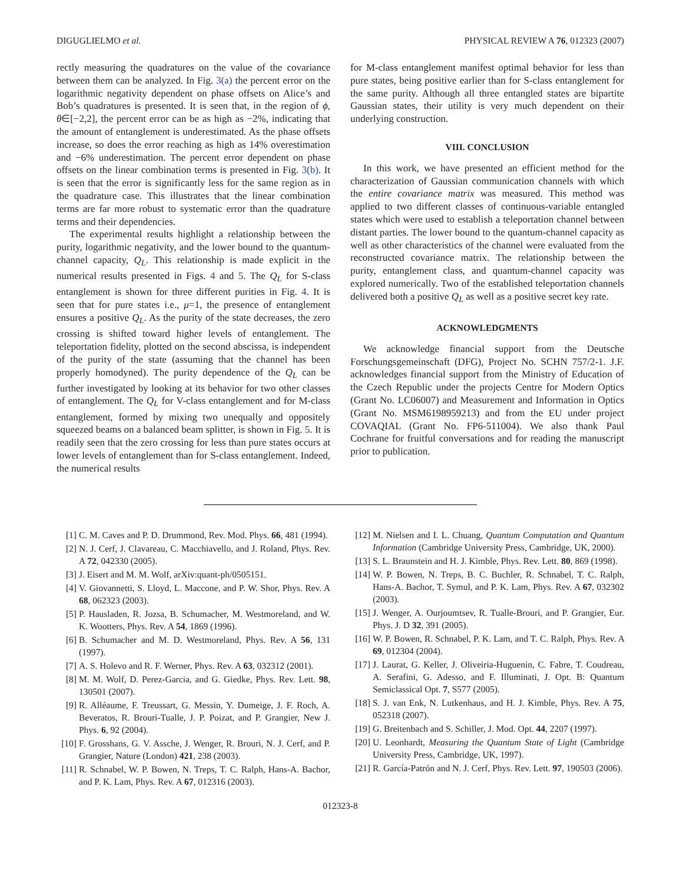DIGUGLIELMO et al. PHYSICAL REVIEW A 76, 012323 (2007)
rectly measuring the quadratures on the value of the covariance between them can be analyzed. In Fig. 3(a) the percent error on the logarithmic negativity dependent on phase offsets on Alice’s and Bob’s quadratures is presented. It is seen that, in the region of ϕ, θ∈[−2,2], the percent error can be as high as −2%, indicating that the amount of entanglement is underestimated. As the phase offsets increase, so does the error reaching as high as 14% overestimation and −6% underestimation. The percent error dependent on phase offsets on the linear combination terms is presented in Fig. 3(b). It is seen that the error is significantly less for the same region as in the quadrature case. This illustrates that the linear combination terms are far more robust to systematic error than the quadrature terms and their dependencies.
The experimental results highlight a relationship between the purity, logarithmic negativity, and the lower bound to the quantum-channel capacity, Q<sub>L</sub>. This relationship is made explicit in the numerical results presented in Figs. 4 and 5. The Q<sub>L</sub> for S-class entanglement is shown for three different purities in Fig. 4. It is seen that for pure states i.e., μ=1, the presence of entanglement ensures a positive Q<sub>L</sub>. As the purity of the state decreases, the zero crossing is shifted toward higher levels of entanglement. The teleportation fidelity, plotted on the second abscissa, is independent of the purity of the state (assuming that the channel has been properly homodyned). The purity dependence of the Q<sub>L</sub> can be further investigated by looking at its behavior for two other classes of entanglement. The Q<sub>L</sub> for V-class entanglement and for M-class entanglement, formed by mixing two unequally and oppositely squeezed beams on a balanced beam splitter, is shown in Fig. 5. It is readily seen that the zero crossing for less than pure states occurs at lower levels of entanglement than for S-class entanglement. Indeed, the numerical results
for M-class entanglement manifest optimal behavior for less than pure states, being positive earlier than for S-class entanglement for the same purity. Although all three entangled states are bipartite Gaussian states, their utility is very much dependent on their underlying construction.
VIII. CONCLUSION
In this work, we have presented an efficient method for the characterization of Gaussian communication channels with which the entire covariance matrix was measured. This method was applied to two different classes of continuous-variable entangled states which were used to establish a teleportation channel between distant parties. The lower bound to the quantum-channel capacity as well as other characteristics of the channel were evaluated from the reconstructed covariance matrix. The relationship between the purity, entanglement class, and quantum-channel capacity was explored numerically. Two of the established teleportation channels delivered both a positive Q<sub>L</sub> as well as a positive secret key rate.
ACKNOWLEDGMENTS
We acknowledge financial support from the Deutsche Forschungsgemeinschaft (DFG), Project No. SCHN 757/2-1. J.F. acknowledges financial support from the Ministry of Education of the Czech Republic under the projects Centre for Modern Optics (Grant No. LC06007) and Measurement and Information in Optics (Grant No. MSM6198959213) and from the EU under project COVAQIAL (Grant No. FP6-511004). We also thank Paul Cochrane for fruitful conversations and for reading the manuscript prior to publication.
[1] C. M. Caves and P. D. Drummond, Rev. Mod. Phys. 66, 481 (1994).
[2] N. J. Cerf, J. Clavareau, C. Macchiavello, and J. Roland, Phys. Rev. A 72, 042330 (2005).
[3] J. Eisert and M. M. Wolf, arXiv:quant-ph/0505151.
[4] V. Giovannetti, S. Lloyd, L. Maccone, and P. W. Shor, Phys. Rev. A 68, 062323 (2003).
[5] P. Hausladen, R. Jozsa, B. Schumacher, M. Westmoreland, and W. K. Wootters, Phys. Rev. A 54, 1869 (1996).
[6] B. Schumacher and M. D. Westmoreland, Phys. Rev. A 56, 131 (1997).
[7] A. S. Holevo and R. F. Werner, Phys. Rev. A 63, 032312 (2001).
[8] M. M. Wolf, D. Perez-Garcia, and G. Giedke, Phys. Rev. Lett. 98, 130501 (2007).
[9] R. Alléaume, F. Treussart, G. Messin, Y. Dumeige, J. F. Roch, A. Beveratos, R. Brouri-Tualle, J. P. Poizat, and P. Grangier, New J. Phys. 6, 92 (2004).
[10] F. Grosshans, G. V. Assche, J. Wenger, R. Brouri, N. J. Cerf, and P. Grangier, Nature (London) 421, 238 (2003).
[11] R. Schnabel, W. P. Bowen, N. Treps, T. C. Ralph, Hans-A. Bachor, and P. K. Lam, Phys. Rev. A 67, 012316 (2003).
[12] M. Nielsen and I. L. Chuang, Quantum Computation and Quantum Information (Cambridge University Press, Cambridge, UK, 2000).
[13] S. L. Braunstein and H. J. Kimble, Phys. Rev. Lett. 80, 869 (1998).
[14] W. P. Bowen, N. Treps, B. C. Buchler, R. Schnabel, T. C. Ralph, Hans-A. Bachor, T. Symul, and P. K. Lam, Phys. Rev. A 67, 032302 (2003).
[15] J. Wenger, A. Ourjoumtsev, R. Tualle-Brouri, and P. Grangier, Eur. Phys. J. D 32, 391 (2005).
[16] W. P. Bowen, R. Schnabel, P. K. Lam, and T. C. Ralph, Phys. Rev. A 69, 012304 (2004).
[17] J. Laurat, G. Keller, J. Oliveiria-Huguenin, C. Fabre, T. Coudreau, A. Serafini, G. Adesso, and F. Illuminati, J. Opt. B: Quantum Semiclassical Opt. 7, S577 (2005).
[18] S. J. van Enk, N. Lutkenhaus, and H. J. Kimble, Phys. Rev. A 75, 052318 (2007).
[19] G. Breitenbach and S. Schiller, J. Mod. Opt. 44, 2207 (1997).
[20] U. Leonhardt, Measuring the Quantum State of Light (Cambridge University Press, Cambridge, UK, 1997).
[21] R. García-Patrón and N. J. Cerf, Phys. Rev. Lett. 97, 190503 (2006).
012323-8